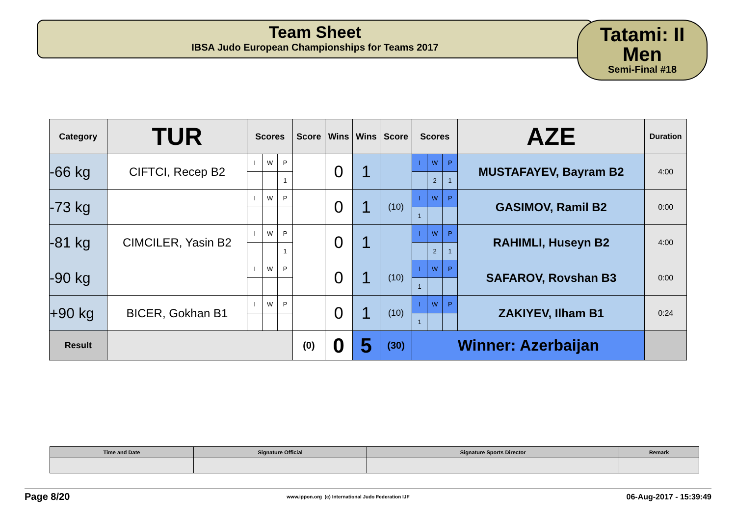Team Sheet
IBSA Judo European Championships for Teams 2017
Tatami: II
Men
Semi-Final #18
| Category | TUR | Scores | | | Score | Wins | Wins | Score | Scores | | | AZE | Duration |
| --- | --- | --- | --- | --- | --- | --- | --- | --- | --- | --- | --- | --- | --- |
| -66 kg | CIFTCI, Recep B2 | I | W | P | | 0 | 1 | | I | W | P | MUSTAFAYEV, Bayram B2 | 4:00 |
| | | | | 1 | | | | | | 2 | 1 | | |
| -73 kg | | I | W | P | | 0 | 1 | (10) | I | W | P | GASIMOV, Ramil B2 | 0:00 |
| | | | | | | | | | 1 | | | | |
| -81 kg | CIMCILER, Yasin B2 | I | W | P | | 0 | 1 | | I | W | P | RAHIMLI, Huseyn B2 | 4:00 |
| | | | | 1 | | | | | | 2 | 1 | | |
| -90 kg | | I | W | P | | 0 | 1 | (10) | I | W | P | SAFAROV, Rovshan B3 | 0:00 |
| | | | | | | | | | 1 | | | | |
| +90 kg | BICER, Gokhan B1 | I | W | P | | 0 | 1 | (10) | I | W | P | ZAKIYEV, Ilham B1 | 0:24 |
| | | | | | | | | | 1 | | | | |
| Result | | | | | (0) | 0 | 5 | (30) | Winner: Azerbaijan | | | | |
| Time and Date | Signature Official | Signature Sports Director | Remark |
Page 8/20 www.ippon.org (c) International Judo Federation IJF 06-Aug-2017 - 15:39:49